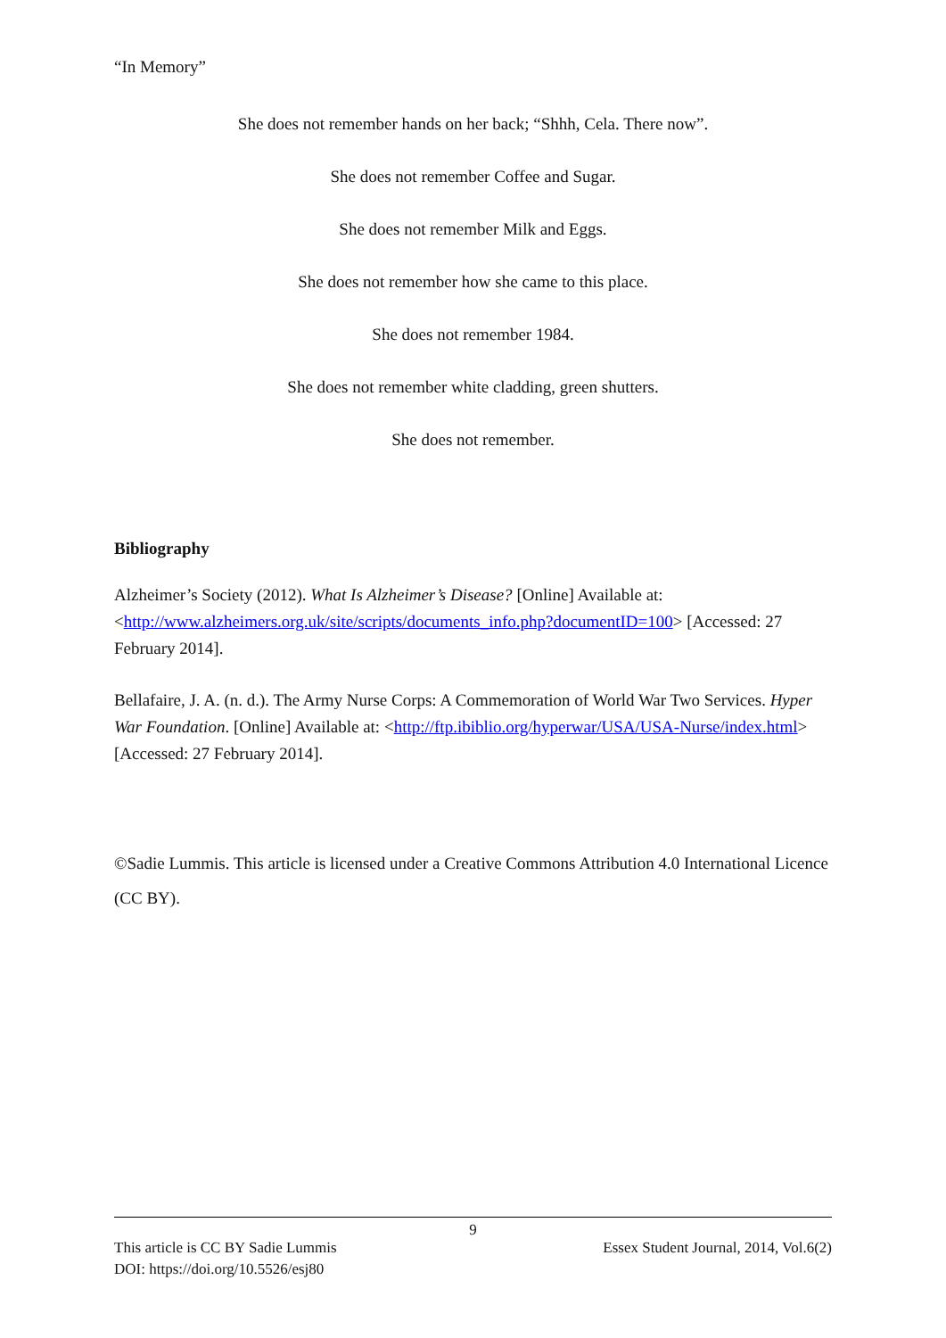“In Memory”
She does not remember hands on her back; “Shhh, Cela. There now”.
She does not remember Coffee and Sugar.
She does not remember Milk and Eggs.
She does not remember how she came to this place.
She does not remember 1984.
She does not remember white cladding, green shutters.
She does not remember.
Bibliography
Alzheimer’s Society (2012). What Is Alzheimer’s Disease? [Online] Available at: <http://www.alzheimers.org.uk/site/scripts/documents_info.php?documentID=100> [Accessed: 27 February 2014].
Bellafaire, J. A. (n. d.). The Army Nurse Corps: A Commemoration of World War Two Services. Hyper War Foundation. [Online] Available at: <http://ftp.ibiblio.org/hyperwar/USA/USA-Nurse/index.html> [Accessed: 27 February 2014].
©Sadie Lummis. This article is licensed under a Creative Commons Attribution 4.0 International Licence (CC BY).
9
This article is CC BY Sadie Lummis Essex Student Journal, 2014, Vol.6(2)
DOI: https://doi.org/10.5526/esj80